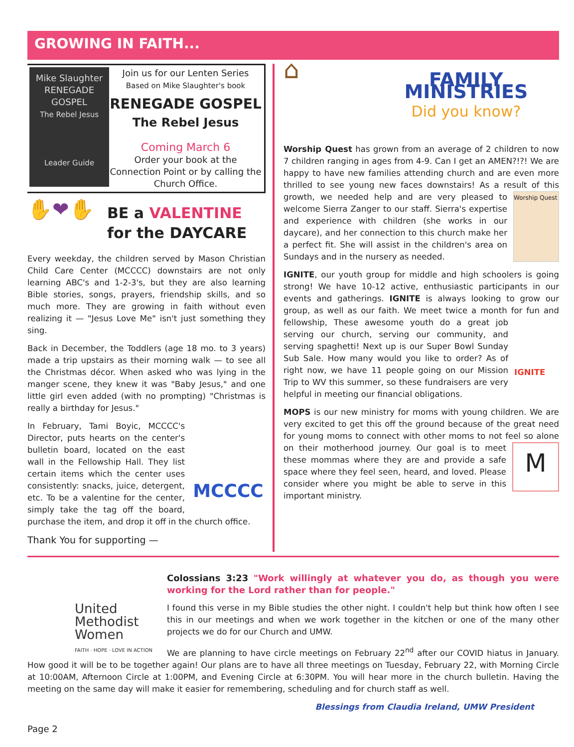GROWING IN FAITH...
Mike Slaughter
RENEGADE
GOSPEL
The Rebel Jesus
Leader Guide
Join us for our Lenten Series
Based on Mike Slaughter's book
RENEGADE GOSPEL
The Rebel Jesus
Coming March 6
Order your book at the Connection Point or by calling the Church Office.
✋❤✋
BE a VALENTINE
for the DAYCARE
Every weekday, the children served by Mason Christian Child Care Center (MCCCC) downstairs are not only learning ABC's and 1-2-3's, but they are also learning Bible stories, songs, prayers, friendship skills, and so much more. They are growing in faith without even realizing it — "Jesus Love Me" isn't just something they sing.
Back in December, the Toddlers (age 18 mo. to 3 years) made a trip upstairs as their morning walk — to see all the Christmas décor. When asked who was lying in the manger scene, they knew it was "Baby Jesus," and one little girl even added (with no prompting) "Christmas is really a birthday for Jesus."
MCCCC
In February, Tami Boyic, MCCCC's Director, puts hearts on the center's bulletin board, located on the east wall in the Fellowship Hall. They list certain items which the center uses consistently: snacks, juice, detergent, etc. To be a valentine for the center, simply take the tag off the board, purchase the item, and drop it off in the church office.
Thank You for supporting —
⌂
FAMILY MINISTRIES
Did you know?
Worship Quest has grown from an average of 2 children to now 7 children ranging in ages from 4-9. Can I get an AMEN?!?! We are happy to have new families attending church and are even more thrilled to see young new faces downstairs! As a result of Worship Quest this growth, we needed help and are very pleased to welcome Sierra Zanger to our staff. Sierra's expertise and experience with children (she works in our daycare), and her connection to this church make her a perfect fit. She will assist in the children's area on Sundays and in the nursery as needed.
IGNITE, our youth group for middle and high schoolers is going strong! We have 10-12 active, enthusiastic participants in our events and gatherings. IGNITE is always looking to grow our group, as well as our faith. We meet twice a month for fun and IGNITE fellowship, These awesome youth do a great job serving our church, serving our community, and serving spaghetti! Next up is our Super Bowl Sunday Sub Sale. How many would you like to order? As of right now, we have 11 people going on our Mission Trip to WV this summer, so these fundraisers are very helpful in meeting our financial obligations.
MOPS is our new ministry for moms with young children. We are very excited to get this off the ground because of the great need for young moms to connect with other moms to not feel M so alone on their motherhood journey. Our goal is to meet these mommas where they are and provide a safe space where they feel seen, heard, and loved. Please consider where you might be able to serve in this important ministry.
United
Methodist
Women
FAITH · HOPE · LOVE IN ACTION
Colossians 3:23 "Work willingly at whatever you do, as though you were working for the Lord rather than for people."
I found this verse in my Bible studies the other night. I couldn't help but think how often I see this in our meetings and when we work together in the kitchen or one of the many other projects we do for our Church and UMW.
We are planning to have circle meetings on February 22<sup>nd</sup> after our COVID hiatus in January. How good it will be to be together again! Our plans are to have all three meetings on Tuesday, February 22, with Morning Circle at 10:00AM, Afternoon Circle at 1:00PM, and Evening Circle at 6:30PM. You will hear more in the church bulletin. Having the meeting on the same day will make it easier for remembering, scheduling and for church staff as well.
Blessings from Claudia Ireland, UMW President
Page 2